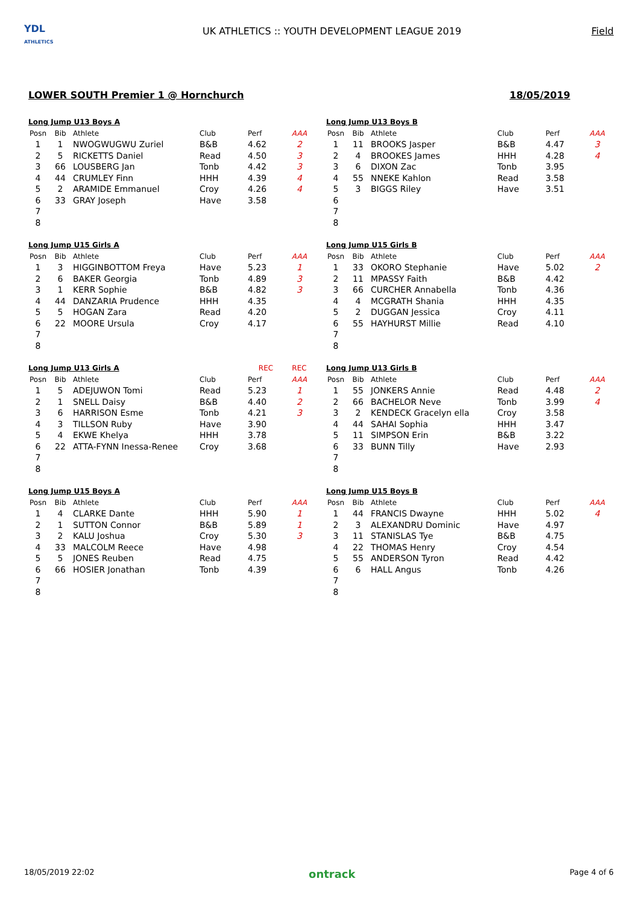YDL
ATHLETICS
UK ATHLETICS :: YOUTH DEVELOPMENT LEAGUE 2019
Field
LOWER SOUTH Premier 1 @ Hornchurch 18/05/2019
| Long Jump U13 Boys A | | | | | |
| --- | --- | --- | --- | --- | --- |
| Posn | Bib | Athlete | Club | Perf | AAA |
| 1 | 1 | NWOGWUGWU Zuriel | B&B | 4.62 | 2 |
| 2 | 5 | RICKETTS Daniel | Read | 4.50 | 3 |
| 3 | 66 | LOUSBERG Jan | Tonb | 4.42 | 3 |
| 4 | 44 | CRUMLEY Finn | HHH | 4.39 | 4 |
| 5 | 2 | ARAMIDE Emmanuel | Croy | 4.26 | 4 |
| 6 | 33 | GRAY Joseph | Have | 3.58 | |
| 7 | | | | | |
| 8 | | | | | |
| Long Jump U15 Girls A | | | | | |
| --- | --- | --- | --- | --- | --- |
| Posn | Bib | Athlete | Club | Perf | AAA |
| 1 | 3 | HIGGINBOTTOM Freya | Have | 5.23 | 1 |
| 2 | 6 | BAKER Georgia | Tonb | 4.89 | 3 |
| 3 | 1 | KERR Sophie | B&B | 4.82 | 3 |
| 4 | 44 | DANZARIA Prudence | HHH | 4.35 | |
| 5 | 5 | HOGAN Zara | Read | 4.20 | |
| 6 | 22 | MOORE Ursula | Croy | 4.17 | |
| 7 | | | | | |
| 8 | | | | | |
| Long Jump U13 Girls A | | | | REC | REC |
| --- | --- | --- | --- | --- | --- |
| Posn | Bib | Athlete | Club | Perf | AAA |
| 1 | 5 | ADEJUWON Tomi | Read | 5.23 | 1 |
| 2 | 1 | SNELL Daisy | B&B | 4.40 | 2 |
| 3 | 6 | HARRISON Esme | Tonb | 4.21 | 3 |
| 4 | 3 | TILLSON Ruby | Have | 3.90 | |
| 5 | 4 | EKWE Khelya | HHH | 3.78 | |
| 6 | 22 | ATTA-FYNN Inessa-Renee | Croy | 3.68 | |
| 7 | | | | | |
| 8 | | | | | |
| Long Jump U15 Boys A | | | | | |
| --- | --- | --- | --- | --- | --- |
| Posn | Bib | Athlete | Club | Perf | AAA |
| 1 | 4 | CLARKE Dante | HHH | 5.90 | 1 |
| 2 | 1 | SUTTON Connor | B&B | 5.89 | 1 |
| 3 | 2 | KALU Joshua | Croy | 5.30 | 3 |
| 4 | 33 | MALCOLM Reece | Have | 4.98 | |
| 5 | 5 | JONES Reuben | Read | 4.75 | |
| 6 | 66 | HOSIER Jonathan | Tonb | 4.39 | |
| 7 | | | | | |
| 8 | | | | | |
| Long Jump U13 Boys B | | | | | |
| --- | --- | --- | --- | --- | --- |
| Posn | Bib | Athlete | Club | Perf | AAA |
| 1 | 11 | BROOKS Jasper | B&B | 4.47 | 3 |
| 2 | 4 | BROOKES James | HHH | 4.28 | 4 |
| 3 | 6 | DIXON Zac | Tonb | 3.95 | |
| 4 | 55 | NNEKE Kahlon | Read | 3.58 | |
| 5 | 3 | BIGGS Riley | Have | 3.51 | |
| 6 | | | | | |
| 7 | | | | | |
| 8 | | | | | |
| Long Jump U15 Girls B | | | | | |
| --- | --- | --- | --- | --- | --- |
| Posn | Bib | Athlete | Club | Perf | AAA |
| 1 | 33 | OKORO Stephanie | Have | 5.02 | 2 |
| 2 | 11 | MPASSY Faith | B&B | 4.42 | |
| 3 | 66 | CURCHER Annabella | Tonb | 4.36 | |
| 4 | 4 | MCGRATH Shania | HHH | 4.35 | |
| 5 | 2 | DUGGAN Jessica | Croy | 4.11 | |
| 6 | 55 | HAYHURST Millie | Read | 4.10 | |
| 7 | | | | | |
| 8 | | | | | |
| Long Jump U13 Girls B | | | | | |
| --- | --- | --- | --- | --- | --- |
| Posn | Bib | Athlete | Club | Perf | AAA |
| 1 | 55 | JONKERS Annie | Read | 4.48 | 2 |
| 2 | 66 | BACHELOR Neve | Tonb | 3.99 | 4 |
| 3 | 2 | KENDECK Gracelyn ella | Croy | 3.58 | |
| 4 | 44 | SAHAI Sophia | HHH | 3.47 | |
| 5 | 11 | SIMPSON Erin | B&B | 3.22 | |
| 6 | 33 | BUNN Tilly | Have | 2.93 | |
| 7 | | | | | |
| 8 | | | | | |
| Long Jump U15 Boys B | | | | | |
| --- | --- | --- | --- | --- | --- |
| Posn | Bib | Athlete | Club | Perf | AAA |
| 1 | 44 | FRANCIS Dwayne | HHH | 5.02 | 4 |
| 2 | 3 | ALEXANDRU Dominic | Have | 4.97 | |
| 3 | 11 | STANISLAS Tye | B&B | 4.75 | |
| 4 | 22 | THOMAS Henry | Croy | 4.54 | |
| 5 | 55 | ANDERSON Tyron | Read | 4.42 | |
| 6 | 6 | HALL Angus | Tonb | 4.26 | |
| 7 | | | | | |
| 8 | | | | | |
18/05/2019 22:02 ontrack Page 4 of 6